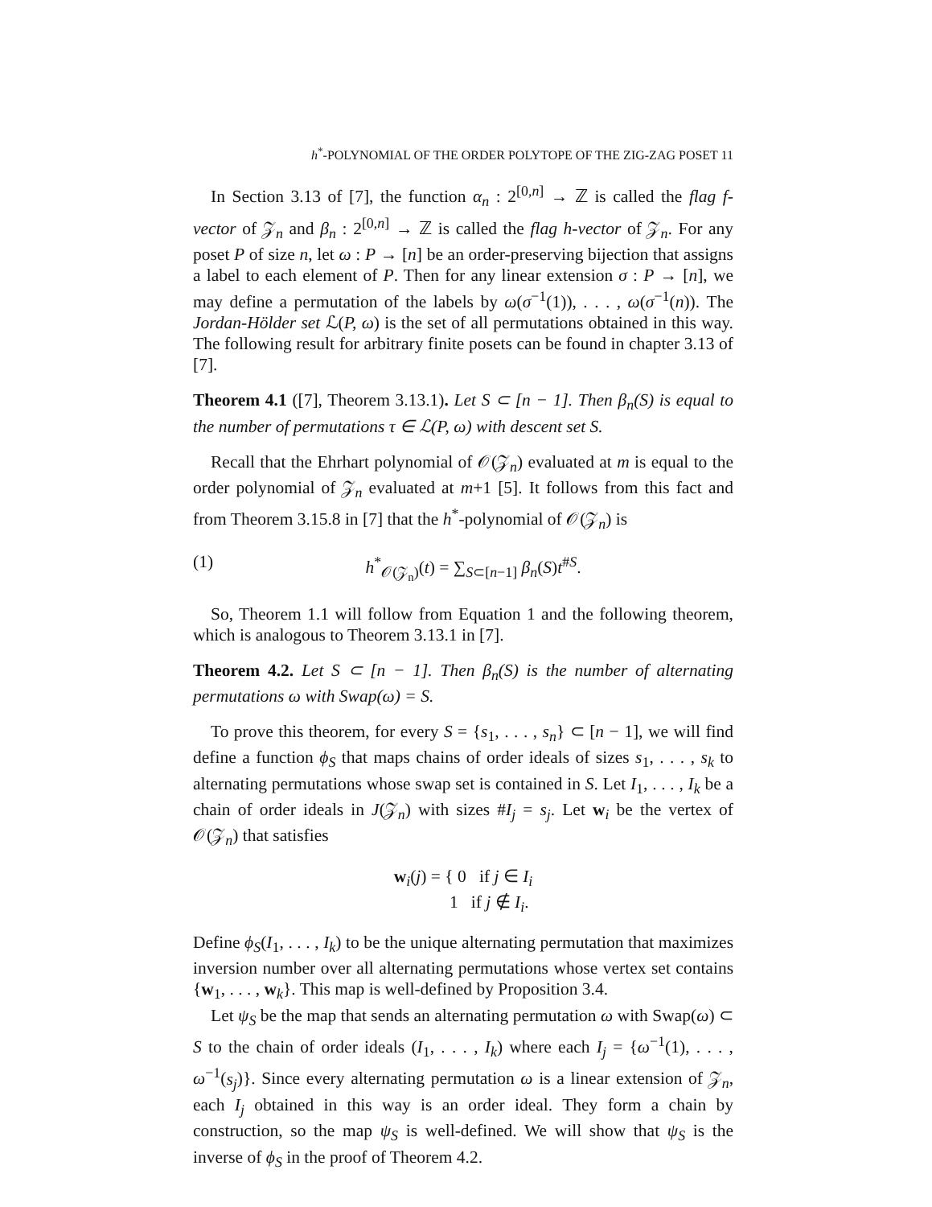h<sup>*</sup>-POLYNOMIAL OF THE ORDER POLYTOPE OF THE ZIG-ZAG POSET 11
In Section 3.13 of [7], the function α<sub>n</sub> : 2<sup>[0,n]</sup> → ℤ is called the flag f-vector of 𝒵<sub>n</sub> and β<sub>n</sub> : 2<sup>[0,n]</sup> → ℤ is called the flag h-vector of 𝒵<sub>n</sub>. For any poset P of size n, let ω : P → [n] be an order-preserving bijection that assigns a label to each element of P. Then for any linear extension σ : P → [n], we may define a permutation of the labels by ω(σ<sup>−1</sup>(1)), . . . , ω(σ<sup>−1</sup>(n)). The Jordan-Hölder set ℒ(P, ω) is the set of all permutations obtained in this way. The following result for arbitrary finite posets can be found in chapter 3.13 of [7].
Theorem 4.1 ([7], Theorem 3.13.1). Let S ⊂ [n − 1]. Then β<sub>n</sub>(S) is equal to the number of permutations τ ∈ ℒ(P, ω) with descent set S.
Recall that the Ehrhart polynomial of 𝒪(𝒵<sub>n</sub>) evaluated at m is equal to the order polynomial of 𝒵<sub>n</sub> evaluated at m+1 [5]. It follows from this fact and from Theorem 3.15.8 in [7] that the h<sup>*</sup>-polynomial of 𝒪(𝒵<sub>n</sub>) is
(1) h<sup>*</sup><sub>𝒪(𝒵<sub>n</sub>)</sub>(t) = ∑<sub>S⊂[n−1]</sub> β<sub>n</sub>(S)t<sup>#S</sup>.
So, Theorem 1.1 will follow from Equation 1 and the following theorem, which is analogous to Theorem 3.13.1 in [7].
Theorem 4.2. Let S ⊂ [n − 1]. Then β<sub>n</sub>(S) is the number of alternating permutations ω with Swap(ω) = S.
To prove this theorem, for every S = {s<sub>1</sub>, . . . , s<sub>n</sub>} ⊂ [n − 1], we will find define a function ϕ<sub>S</sub> that maps chains of order ideals of sizes s<sub>1</sub>, . . . , s<sub>k</sub> to alternating permutations whose swap set is contained in S. Let I<sub>1</sub>, . . . , I<sub>k</sub> be a chain of order ideals in J(𝒵<sub>n</sub>) with sizes #I<sub>j</sub> = s<sub>j</sub>. Let w<sub>i</sub> be the vertex of 𝒪(𝒵<sub>n</sub>) that satisfies
w<sub>i</sub>(j) = { 0 if j ∈ I<sub>i</sub>
1 if j ∉ I<sub>i</sub>.
Define ϕ<sub>S</sub>(I<sub>1</sub>, . . . , I<sub>k</sub>) to be the unique alternating permutation that maximizes inversion number over all alternating permutations whose vertex set contains {w<sub>1</sub>, . . . , w<sub>k</sub>}. This map is well-defined by Proposition 3.4.
Let ψ<sub>S</sub> be the map that sends an alternating permutation ω with Swap(ω) ⊂ S to the chain of order ideals (I<sub>1</sub>, . . . , I<sub>k</sub>) where each I<sub>j</sub> = {ω<sup>−1</sup>(1), . . . , ω<sup>−1</sup>(s<sub>j</sub>)}. Since every alternating permutation ω is a linear extension of 𝒵<sub>n</sub>, each I<sub>j</sub> obtained in this way is an order ideal. They form a chain by construction, so the map ψ<sub>S</sub> is well-defined. We will show that ψ<sub>S</sub> is the inverse of ϕ<sub>S</sub> in the proof of Theorem 4.2.